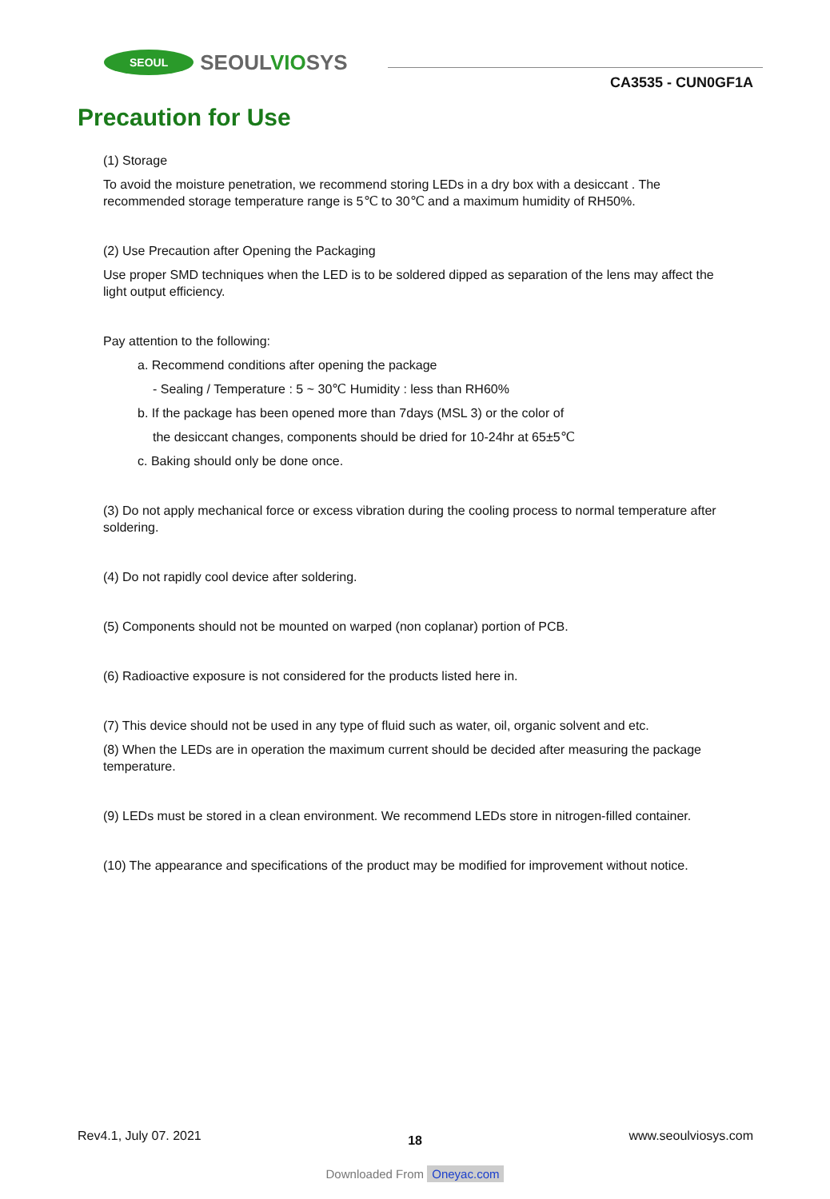SEOUL
SEOULVIOSYS
CA3535 - CUN0GF1A
Precaution for Use
(1) Storage
To avoid the moisture penetration, we recommend storing LEDs in a dry box with a desiccant . The recommended storage temperature range is 5℃ to 30℃ and a maximum humidity of RH50%.
(2) Use Precaution after Opening the Packaging
Use proper SMD techniques when the LED is to be soldered dipped as separation of the lens may affect the light output efficiency.
Pay attention to the following:
a. Recommend conditions after opening the package
- Sealing / Temperature : 5 ~ 30℃ Humidity : less than RH60%
b. If the package has been opened more than 7days (MSL 3) or the color of
the desiccant changes, components should be dried for 10-24hr at 65±5℃
c. Baking should only be done once.
(3) Do not apply mechanical force or excess vibration during the cooling process to normal temperature after soldering.
(4) Do not rapidly cool device after soldering.
(5) Components should not be mounted on warped (non coplanar) portion of PCB.
(6) Radioactive exposure is not considered for the products listed here in.
(7) This device should not be used in any type of fluid such as water, oil, organic solvent and etc.
(8) When the LEDs are in operation the maximum current should be decided after measuring the package temperature.
(9) LEDs must be stored in a clean environment. We recommend LEDs store in nitrogen-filled container.
(10) The appearance and specifications of the product may be modified for improvement without notice.
Rev4.1, July 07. 2021 18 www.seoulviosys.com
Downloaded From Oneyac.com